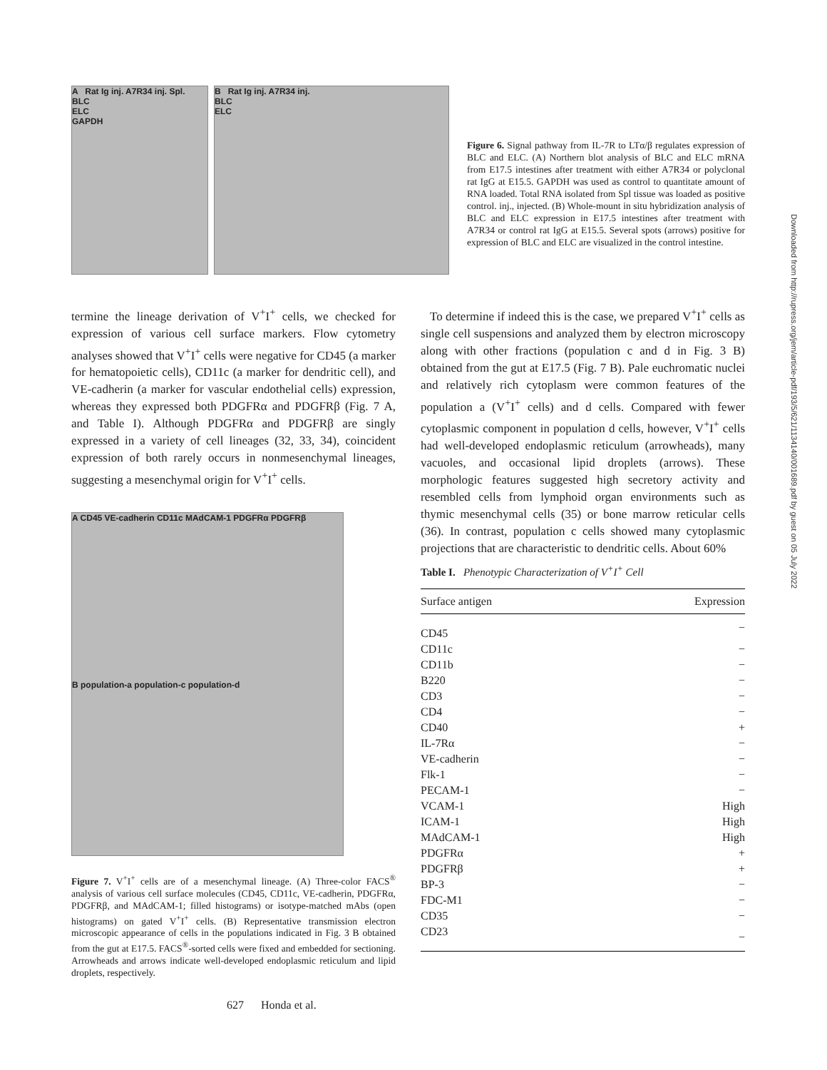A Rat Ig inj. A7R34 inj. Spl.
BLC
ELC
GAPDH
B Rat Ig inj. A7R34 inj.
BLC
ELC
Figure 6. Signal pathway from IL-7R to LTα/β regulates expression of BLC and ELC. (A) Northern blot analysis of BLC and ELC mRNA from E17.5 intestines after treatment with either A7R34 or polyclonal rat IgG at E15.5. GAPDH was used as control to quantitate amount of RNA loaded. Total RNA isolated from Spl tissue was loaded as positive control. inj., injected. (B) Whole-mount in situ hybridization analysis of BLC and ELC expression in E17.5 intestines after treatment with A7R34 or control rat IgG at E15.5. Several spots (arrows) positive for expression of BLC and ELC are visualized in the control intestine.
termine the lineage derivation of V<sup>+</sup>I<sup>+</sup> cells, we checked for expression of various cell surface markers. Flow cytometry analyses showed that V<sup>+</sup>I<sup>+</sup> cells were negative for CD45 (a marker for hematopoietic cells), CD11c (a marker for dendritic cell), and VE-cadherin (a marker for vascular endothelial cells) expression, whereas they expressed both PDGFRα and PDGFRβ (Fig. 7 A, and Table I). Although PDGFRα and PDGFRβ are singly expressed in a variety of cell lineages (32, 33, 34), coincident expression of both rarely occurs in nonmesenchymal lineages, suggesting a mesenchymal origin for V<sup>+</sup>I<sup>+</sup> cells.
A CD45 VE-cadherin CD11c MAdCAM-1 PDGFRα PDGFRβ
B population-a population-c population-d
Figure 7. V<sup>+</sup>I<sup>+</sup> cells are of a mesenchymal lineage. (A) Three-color FACS<sup>®</sup> analysis of various cell surface molecules (CD45, CD11c, VE-cadherin, PDGFRα, PDGFRβ, and MAdCAM-1; filled histograms) or isotype-matched mAbs (open histograms) on gated V<sup>+</sup>I<sup>+</sup> cells. (B) Representative transmission electron microscopic appearance of cells in the populations indicated in Fig. 3 B obtained from the gut at E17.5. FACS<sup>®</sup>-sorted cells were fixed and embedded for sectioning. Arrowheads and arrows indicate well-developed endoplasmic reticulum and lipid droplets, respectively.
To determine if indeed this is the case, we prepared V<sup>+</sup>I<sup>+</sup> cells as single cell suspensions and analyzed them by electron microscopy along with other fractions (population c and d in Fig. 3 B) obtained from the gut at E17.5 (Fig. 7 B). Pale euchromatic nuclei and relatively rich cytoplasm were common features of the population a (V<sup>+</sup>I<sup>+</sup> cells) and d cells. Compared with fewer cytoplasmic component in population d cells, however, V<sup>+</sup>I<sup>+</sup> cells had well-developed endoplasmic reticulum (arrowheads), many vacuoles, and occasional lipid droplets (arrows). These morphologic features suggested high secretory activity and resembled cells from lymphoid organ environments such as thymic mesenchymal cells (35) or bone marrow reticular cells (36). In contrast, population c cells showed many cytoplasmic projections that are characteristic to dendritic cells. About 60%
Table I. Phenotypic Characterization of V<sup>+</sup>I<sup>+</sup> Cell
| Surface antigen | Expression |
| --- | --- |
| CD45 | − |
| CD11c | − |
| CD11b | − |
| B220 | − |
| CD3 | − |
| CD4 | − |
| CD40 | + |
| IL-7Rα | − |
| VE-cadherin | − |
| Flk-1 | − |
| PECAM-1 | − |
| VCAM-1 | High |
| ICAM-1 | High |
| MAdCAM-1 | High |
| PDGFRα | + |
| PDGFRβ | + |
| BP-3 | − |
| FDC-M1 | − |
| CD35 | − |
| CD23 | − |
627 Honda et al.
Downloaded from http://rupress.org/jem/article-pdf/193/5/621/1134140/001689.pdf by guest on 05 July 2022